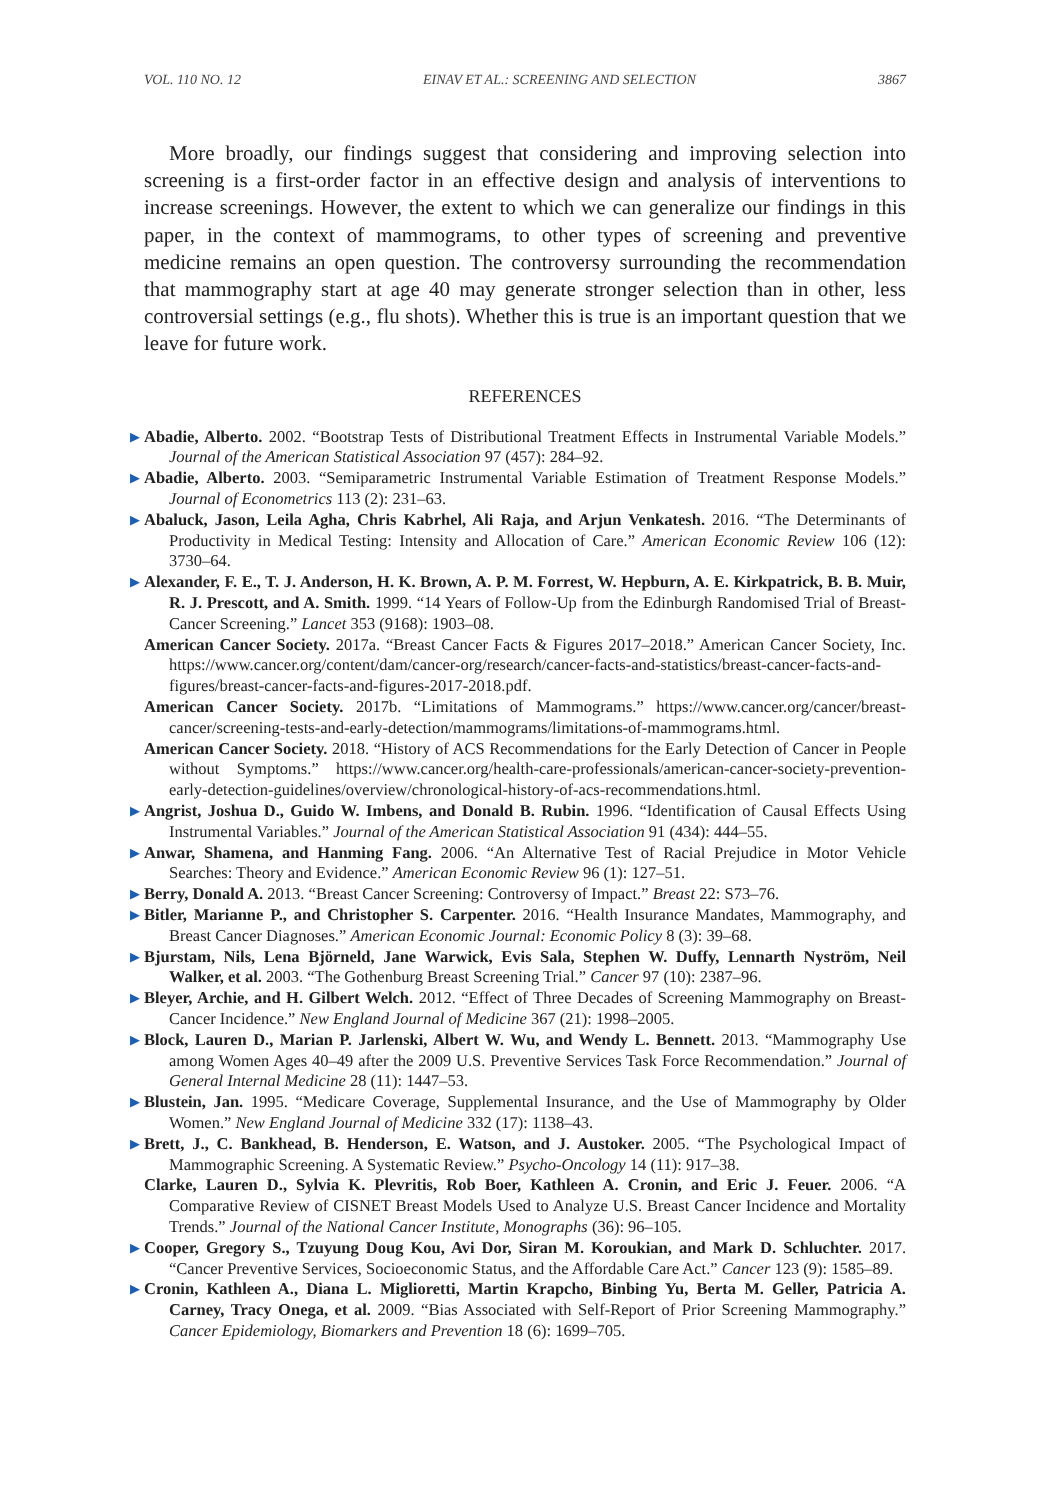VOL. 110 NO. 12 EINAV ET AL.: SCREENING AND SELECTION 3867
More broadly, our findings suggest that considering and improving selection into screening is a first-order factor in an effective design and analysis of interventions to increase screenings. However, the extent to which we can generalize our findings in this paper, in the context of mammograms, to other types of screening and preventive medicine remains an open question. The controversy surrounding the recommendation that mammography start at age 40 may generate stronger selection than in other, less controversial settings (e.g., flu shots). Whether this is true is an important question that we leave for future work.
REFERENCES
▶ Abadie, Alberto. 2002. “Bootstrap Tests of Distributional Treatment Effects in Instrumental Variable Models.” Journal of the American Statistical Association 97 (457): 284–92.
▶ Abadie, Alberto. 2003. “Semiparametric Instrumental Variable Estimation of Treatment Response Models.” Journal of Econometrics 113 (2): 231–63.
▶ Abaluck, Jason, Leila Agha, Chris Kabrhel, Ali Raja, and Arjun Venkatesh. 2016. “The Determinants of Productivity in Medical Testing: Intensity and Allocation of Care.” American Economic Review 106 (12): 3730–64.
▶ Alexander, F. E., T. J. Anderson, H. K. Brown, A. P. M. Forrest, W. Hepburn, A. E. Kirkpatrick, B. B. Muir, R. J. Prescott, and A. Smith. 1999. “14 Years of Follow-Up from the Edinburgh Randomised Trial of Breast-Cancer Screening.” Lancet 353 (9168): 1903–08.
American Cancer Society. 2017a. “Breast Cancer Facts & Figures 2017–2018.” American Cancer Society, Inc. https://www.cancer.org/content/dam/cancer-org/research/cancer-facts-and-statistics/breast-cancer-facts-and-figures/breast-cancer-facts-and-figures-2017-2018.pdf.
American Cancer Society. 2017b. “Limitations of Mammograms.” https://www.cancer.org/cancer/breast-cancer/screening-tests-and-early-detection/mammograms/limitations-of-mammograms.html.
American Cancer Society. 2018. “History of ACS Recommendations for the Early Detection of Cancer in People without Symptoms.” https://www.cancer.org/health-care-professionals/american-cancer-society-prevention-early-detection-guidelines/overview/chronological-history-of-acs-recommendations.html.
▶ Angrist, Joshua D., Guido W. Imbens, and Donald B. Rubin. 1996. “Identification of Causal Effects Using Instrumental Variables.” Journal of the American Statistical Association 91 (434): 444–55.
▶ Anwar, Shamena, and Hanming Fang. 2006. “An Alternative Test of Racial Prejudice in Motor Vehicle Searches: Theory and Evidence.” American Economic Review 96 (1): 127–51.
▶ Berry, Donald A. 2013. “Breast Cancer Screening: Controversy of Impact.” Breast 22: S73–76.
▶ Bitler, Marianne P., and Christopher S. Carpenter. 2016. “Health Insurance Mandates, Mammography, and Breast Cancer Diagnoses.” American Economic Journal: Economic Policy 8 (3): 39–68.
▶ Bjurstam, Nils, Lena Björneld, Jane Warwick, Evis Sala, Stephen W. Duffy, Lennarth Nyström, Neil Walker, et al. 2003. “The Gothenburg Breast Screening Trial.” Cancer 97 (10): 2387–96.
▶ Bleyer, Archie, and H. Gilbert Welch. 2012. “Effect of Three Decades of Screening Mammography on Breast-Cancer Incidence.” New England Journal of Medicine 367 (21): 1998–2005.
▶ Block, Lauren D., Marian P. Jarlenski, Albert W. Wu, and Wendy L. Bennett. 2013. “Mammography Use among Women Ages 40–49 after the 2009 U.S. Preventive Services Task Force Recommendation.” Journal of General Internal Medicine 28 (11): 1447–53.
▶ Blustein, Jan. 1995. “Medicare Coverage, Supplemental Insurance, and the Use of Mammography by Older Women.” New England Journal of Medicine 332 (17): 1138–43.
▶ Brett, J., C. Bankhead, B. Henderson, E. Watson, and J. Austoker. 2005. “The Psychological Impact of Mammographic Screening. A Systematic Review.” Psycho-Oncology 14 (11): 917–38.
Clarke, Lauren D., Sylvia K. Plevritis, Rob Boer, Kathleen A. Cronin, and Eric J. Feuer. 2006. “A Comparative Review of CISNET Breast Models Used to Analyze U.S. Breast Cancer Incidence and Mortality Trends.” Journal of the National Cancer Institute, Monographs (36): 96–105.
▶ Cooper, Gregory S., Tzuyung Doug Kou, Avi Dor, Siran M. Koroukian, and Mark D. Schluchter. 2017. “Cancer Preventive Services, Socioeconomic Status, and the Affordable Care Act.” Cancer 123 (9): 1585–89.
▶ Cronin, Kathleen A., Diana L. Miglioretti, Martin Krapcho, Binbing Yu, Berta M. Geller, Patricia A. Carney, Tracy Onega, et al. 2009. “Bias Associated with Self-Report of Prior Screening Mammography.” Cancer Epidemiology, Biomarkers and Prevention 18 (6): 1699–705.